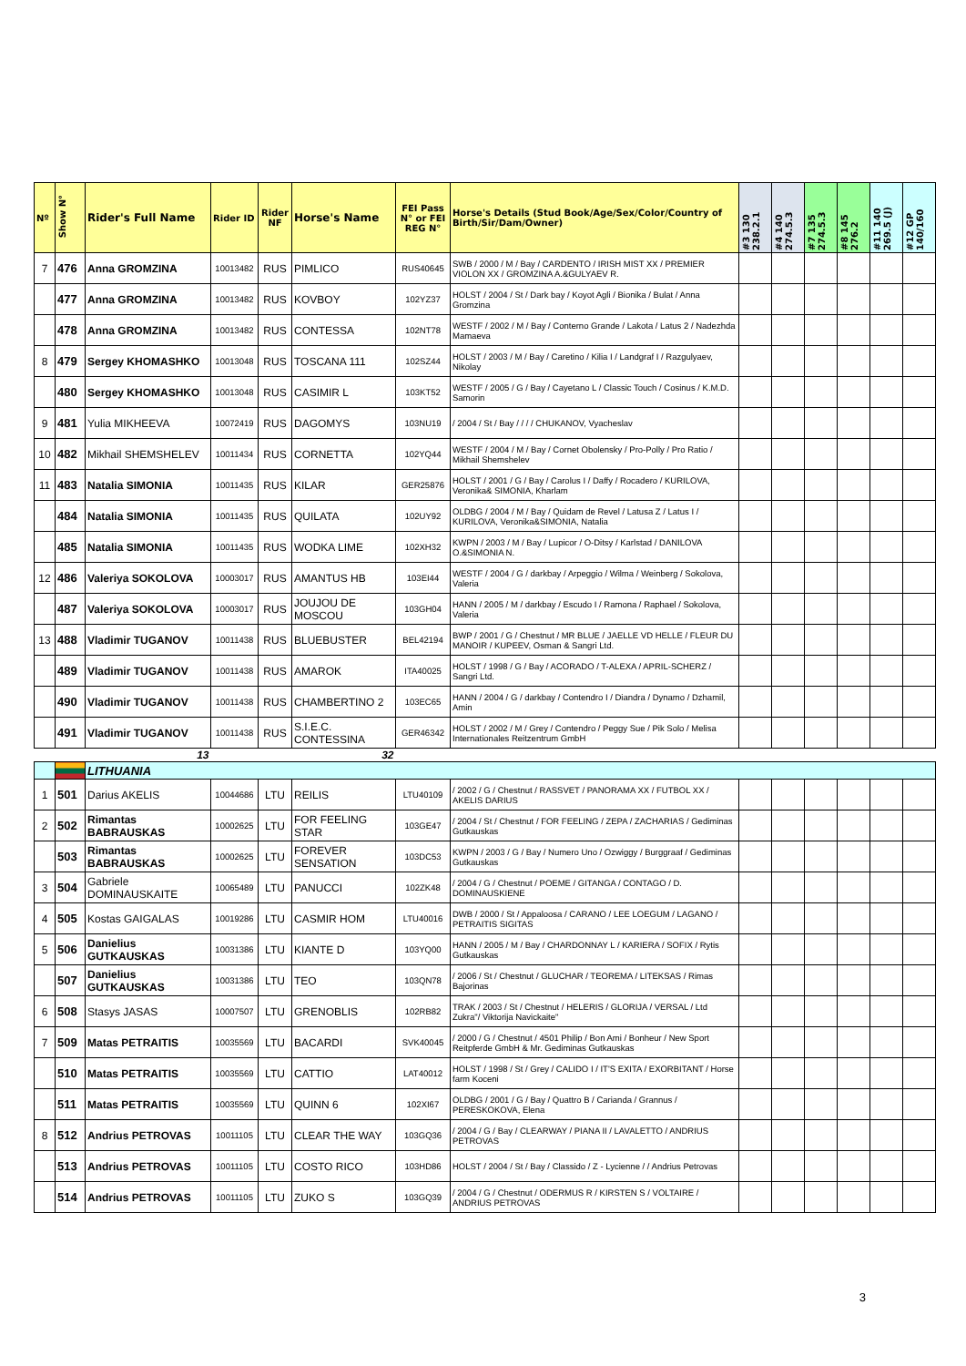| Nº | Show N° | Rider's Full Name | Rider ID | Rider NF | Horse's Name | FEI Pass N° or FEI REG N° | Horse's Details (Stud Book/Age/Sex/Color/Country of Birth/Sir/Dam/Owner) | #3 130 238.2.1 | #4 140 274.5.3 | #7 135 274.5.3 | #8 145 276.2 | #11 140 269.5 (J) | #12 GP 140/160 |
| --- | --- | --- | --- | --- | --- | --- | --- | --- | --- | --- | --- | --- | --- |
| 7 | 476 | Anna GROMZINA | 10013482 | RUS | PIMLICO | RUS40645 | SWB / 2000 / M / Bay / CARDENTO / IRISH MIST XX / PREMIER VIOLON XX / GROMZINA A.&GULYAEV R. | | | | | | |
| | 477 | Anna GROMZINA | 10013482 | RUS | KOVBOY | 102YZ37 | HOLST / 2004 / St / Dark bay / Koyot Agli / Bionika / Bulat / Anna Gromzina | | | | | | |
| | 478 | Anna GROMZINA | 10013482 | RUS | CONTESSA | 102NT78 | WESTF / 2002 / M / Bay / Conterno Grande / Lakota / Latus 2 / Nadezhda Mamaeva | | | | | | |
| 8 | 479 | Sergey KHOMASHKO | 10013048 | RUS | TOSCANA 111 | 102SZ44 | HOLST / 2003 / M / Bay / Caretino / Kilia I / Landgraf I / Razgulyaev, Nikolay | | | | | | |
| | 480 | Sergey KHOMASHKO | 10013048 | RUS | CASIMIR L | 103KT52 | WESTF / 2005 / G / Bay / Cayetano L / Classic Touch / Cosinus / K.M.D. Samorin | | | | | | |
| 9 | 481 | Yulia MIKHEEVA | 10072419 | RUS | DAGOMYS | 103NU19 | / 2004 / St / Bay / / / / CHUKANOV, Vyacheslav | | | | | | |
| 10 | 482 | Mikhail SHEMSHELEV | 10011434 | RUS | CORNETTA | 102YQ44 | WESTF / 2004 / M / Bay / Cornet Obolensky / Pro-Polly / Pro Ratio / Mikhail Shemshelev | | | | | | |
| 11 | 483 | Natalia SIMONIA | 10011435 | RUS | KILAR | GER25876 | HOLST / 2001 / G / Bay / Carolus I / Daffy / Rocadero / KURILOVA, Veronika& SIMONIA, Kharlam | | | | | | |
| | 484 | Natalia SIMONIA | 10011435 | RUS | QUILATA | 102UY92 | OLDBG / 2004 / M / Bay / Quidam de Revel / Latusa Z / Latus I / KURILOVA, Veronika&SIMONIA, Natalia | | | | | | |
| | 485 | Natalia SIMONIA | 10011435 | RUS | WODKA LIME | 102XH32 | KWPN / 2003 / M / Bay / Lupicor / O-Ditsy / Karlstad / DANILOVA O.&SIMONIA N. | | | | | | |
| 12 | 486 | Valeriya SOKOLOVA | 10003017 | RUS | AMANTUS HB | 103EI44 | WESTF / 2004 / G / darkbay / Arpeggio / Wilma / Weinberg / Sokolova, Valeria | | | | | | |
| | 487 | Valeriya SOKOLOVA | 10003017 | RUS | JOUJOU DE MOSCOU | 103GH04 | HANN / 2005 / M / darkbay / Escudo I / Ramona / Raphael / Sokolova, Valeria | | | | | | |
| 13 | 488 | Vladimir TUGANOV | 10011438 | RUS | BLUEBUSTER | BEL42194 | BWP / 2001 / G / Chestnut / MR BLUE / JAELLE VD HELLE / FLEUR DU MANOIR / KUPEEV, Osman & Sangri Ltd. | | | | | | |
| | 489 | Vladimir TUGANOV | 10011438 | RUS | AMAROK | ITA40025 | HOLST / 1998 / G / Bay / ACORADO / T-ALEXA / APRIL-SCHERZ / Sangri Ltd. | | | | | | |
| | 490 | Vladimir TUGANOV | 10011438 | RUS | CHAMBERTINO 2 | 103EC65 | HANN / 2004 / G / darkbay / Contendro I / Diandra / Dynamo / Dzhamil, Amin | | | | | | |
| | 491 | Vladimir TUGANOV | 10011438 | RUS | S.I.E.C. CONTESSINA | GER46342 | HOLST / 2002 / M / Grey / Contendro / Peggy Sue / Pik Solo / Melisa Internationales Reitzentrum GmbH | | | | | | |
| | | 13 | | | 32 | | | | | | | | |
| | | LITHUANIA | | | | | | | | | | | |
| 1 | 501 | Darius AKELIS | 10044686 | LTU | REILIS | LTU40109 | / 2002 / G / Chestnut / RASSVET / PANORAMA XX / FUTBOL XX / AKELIS DARIUS | | | | | | |
| 2 | 502 | Rimantas BABRAUSKAS | 10002625 | LTU | FOR FEELING STAR | 103GE47 | / 2004 / St / Chestnut / FOR FEELING / ZEPA / ZACHARIAS / Gediminas Gutkauskas | | | | | | |
| | 503 | Rimantas BABRAUSKAS | 10002625 | LTU | FOREVER SENSATION | 103DC53 | KWPN / 2003 / G / Bay / Numero Uno / Ozwiggy / Burggraaf / Gediminas Gutkauskas | | | | | | |
| 3 | 504 | Gabriele DOMINAUSKAITE | 10065489 | LTU | PANUCCI | 102ZK48 | / 2004 / G / Chestnut / POEME / GITANGA / CONTAGO / D. DOMINAUSKIENE | | | | | | |
| 4 | 505 | Kostas GAIGALAS | 10019286 | LTU | CASMIR HOM | LTU40016 | DWB / 2000 / St / Appaloosa / CARANO / LEE LOEGUM / LAGANO / PETRAITIS SIGITAS | | | | | | |
| 5 | 506 | Danielius GUTKAUSKAS | 10031386 | LTU | KIANTE D | 103YQ00 | HANN / 2005 / M / Bay / CHARDONNAY L / KARIERA / SOFIX / Rytis Gutkauskas | | | | | | |
| | 507 | Danielius GUTKAUSKAS | 10031386 | LTU | TEO | 103QN78 | / 2006 / St / Chestnut / GLUCHAR / TEOREMA / LITEKSAS / Rimas Bajorinas | | | | | | |
| 6 | 508 | Stasys JASAS | 10007507 | LTU | GRENOBLIS | 102RB82 | TRAK / 2003 / St / Chestnut / HELERIS / GLORIJA / VERSAL / Ltd Zukra"/ Viktorija Navickaite" | | | | | | |
| 7 | 509 | Matas PETRAITIS | 10035569 | LTU | BACARDI | SVK40045 | / 2000 / G / Chestnut / 4501 Philip / Bon Ami / Bonheur / New Sport Reitpferde GmbH & Mr. Gediminas Gutkauskas | | | | | | |
| | 510 | Matas PETRAITIS | 10035569 | LTU | CATTIO | LAT40012 | HOLST / 1998 / St / Grey / CALIDO I / IT'S EXITA / EXORBITANT / Horse farm Koceni | | | | | | |
| | 511 | Matas PETRAITIS | 10035569 | LTU | QUINN 6 | 102XI67 | OLDBG / 2001 / G / Bay / Quattro B / Carianda / Grannus / PERESKOKOVA, Elena | | | | | | |
| 8 | 512 | Andrius PETROVAS | 10011105 | LTU | CLEAR THE WAY | 103GQ36 | / 2004 / G / Bay / CLEARWAY / PIANA II / LAVALETTO / ANDRIUS PETROVAS | | | | | | |
| | 513 | Andrius PETROVAS | 10011105 | LTU | COSTO RICO | 103HD86 | HOLST / 2004 / St / Bay / Classido / Z - Lycienne / / Andrius Petrovas | | | | | | |
| | 514 | Andrius PETROVAS | 10011105 | LTU | ZUKO S | 103GQ39 | / 2004 / G / Chestnut / ODERMUS R / KIRSTEN S / VOLTAIRE / ANDRIUS PETROVAS | | | | | | |
3